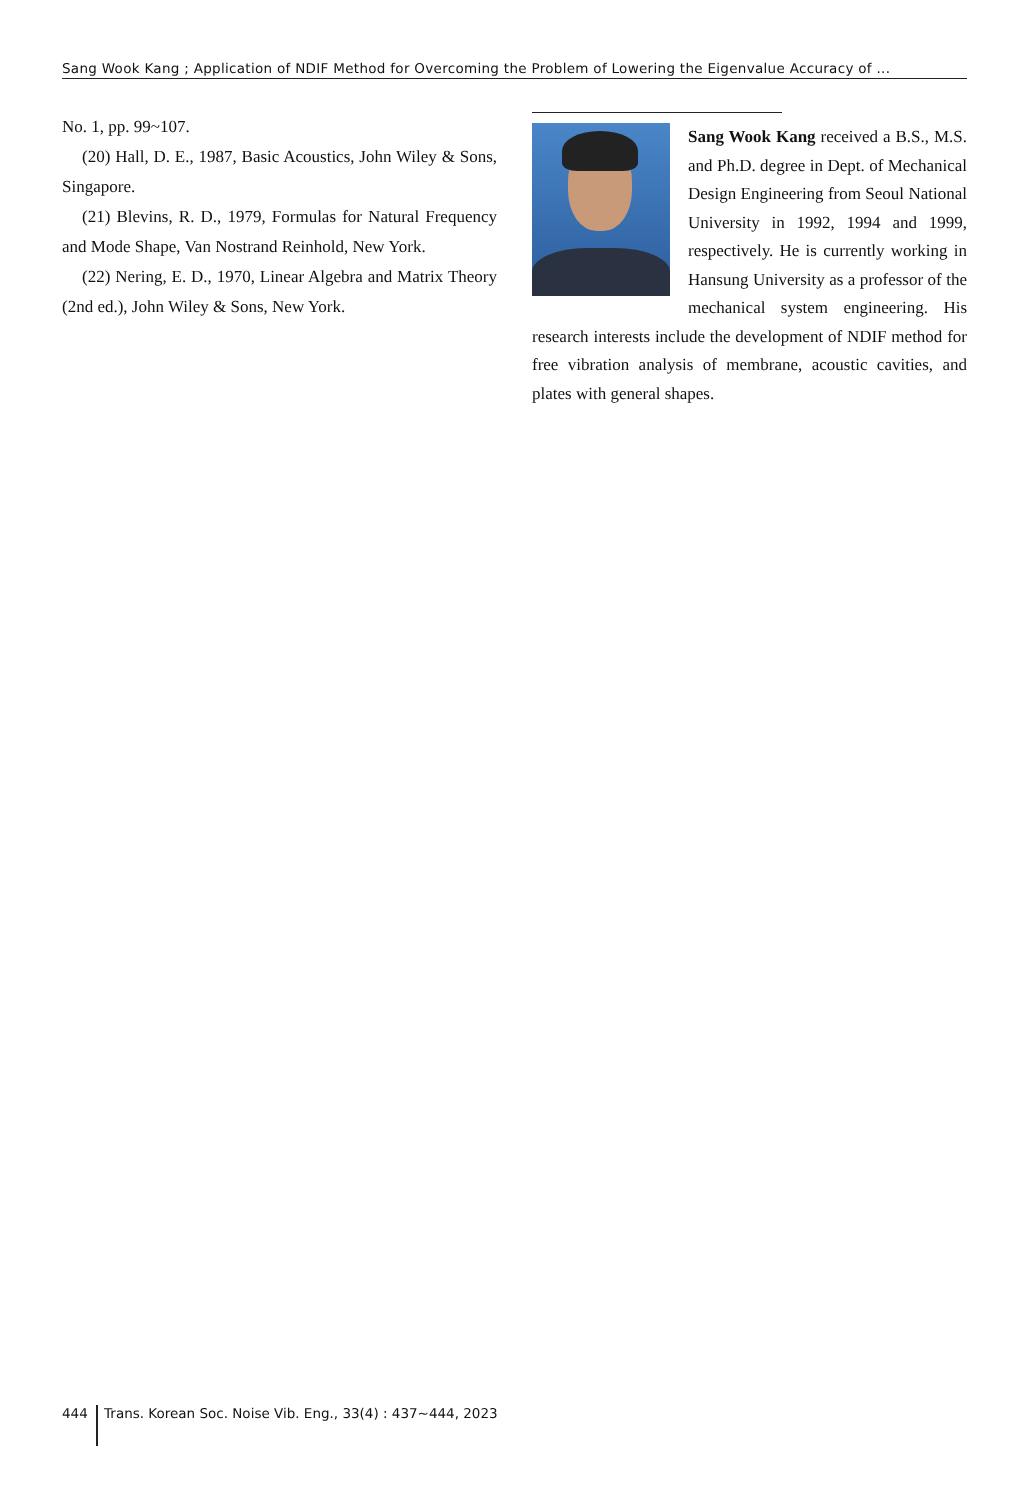Sang Wook Kang ; Application of NDIF Method for Overcoming the Problem of Lowering the Eigenvalue Accuracy of ...
No. 1, pp. 99~107.
(20) Hall, D. E., 1987, Basic Acoustics, John Wiley & Sons, Singapore.
(21) Blevins, R. D., 1979, Formulas for Natural Frequency and Mode Shape, Van Nostrand Reinhold, New York.
(22) Nering, E. D., 1970, Linear Algebra and Matrix Theory (2nd ed.), John Wiley & Sons, New York.
Sang Wook Kang received a B.S., M.S. and Ph.D. degree in Dept. of Mechanical Design Engineering from Seoul National University in 1992, 1994 and 1999, respectively. He is currently working in Hansung University as a professor of the mechanical system engineering. His research interests include the development of NDIF method for free vibration analysis of membrane, acoustic cavities, and plates with general shapes.
444 Trans. Korean Soc. Noise Vib. Eng., 33(4) : 437~444, 2023